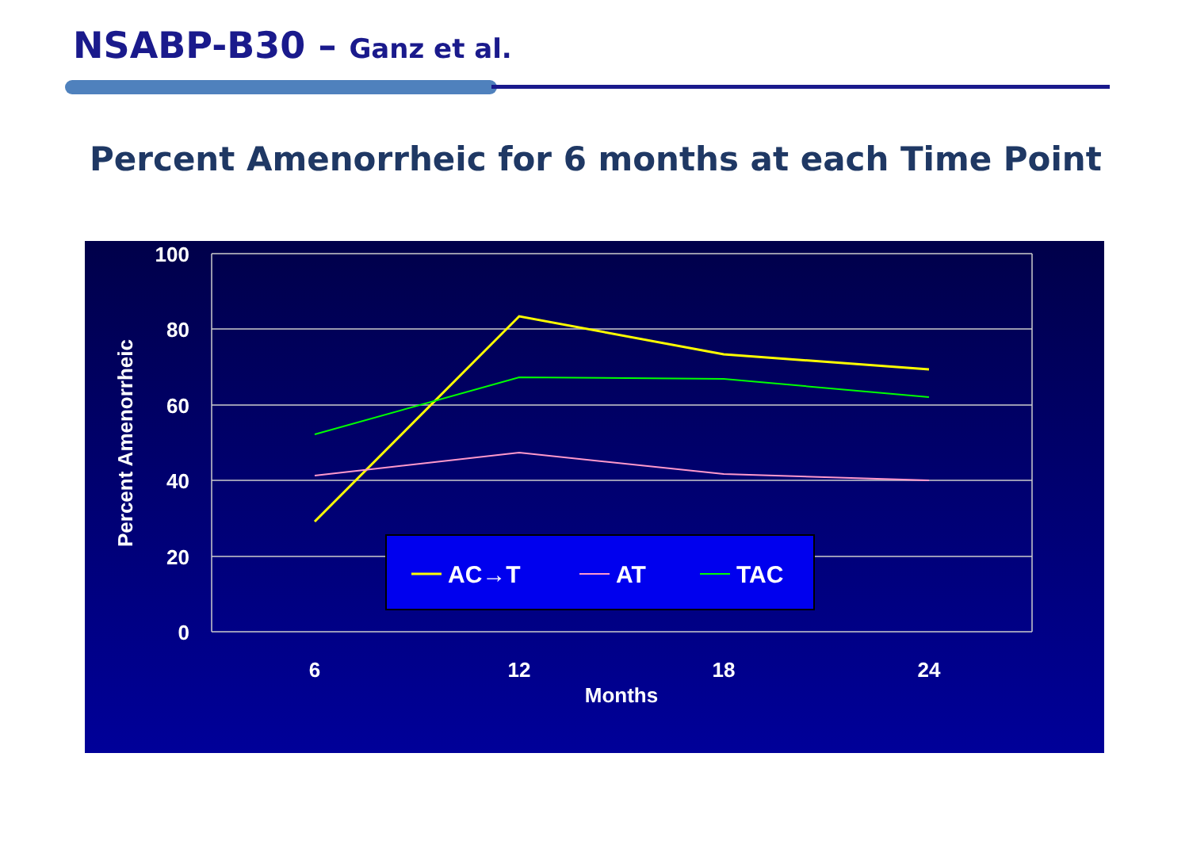NSABP-B30 – Ganz et al.
Percent Amenorrheic for 6 months at each Time Point
100
80
60
40
20
0
6
12
18
24
Months
Percent Amenorrheic
AC→T
AT
TAC